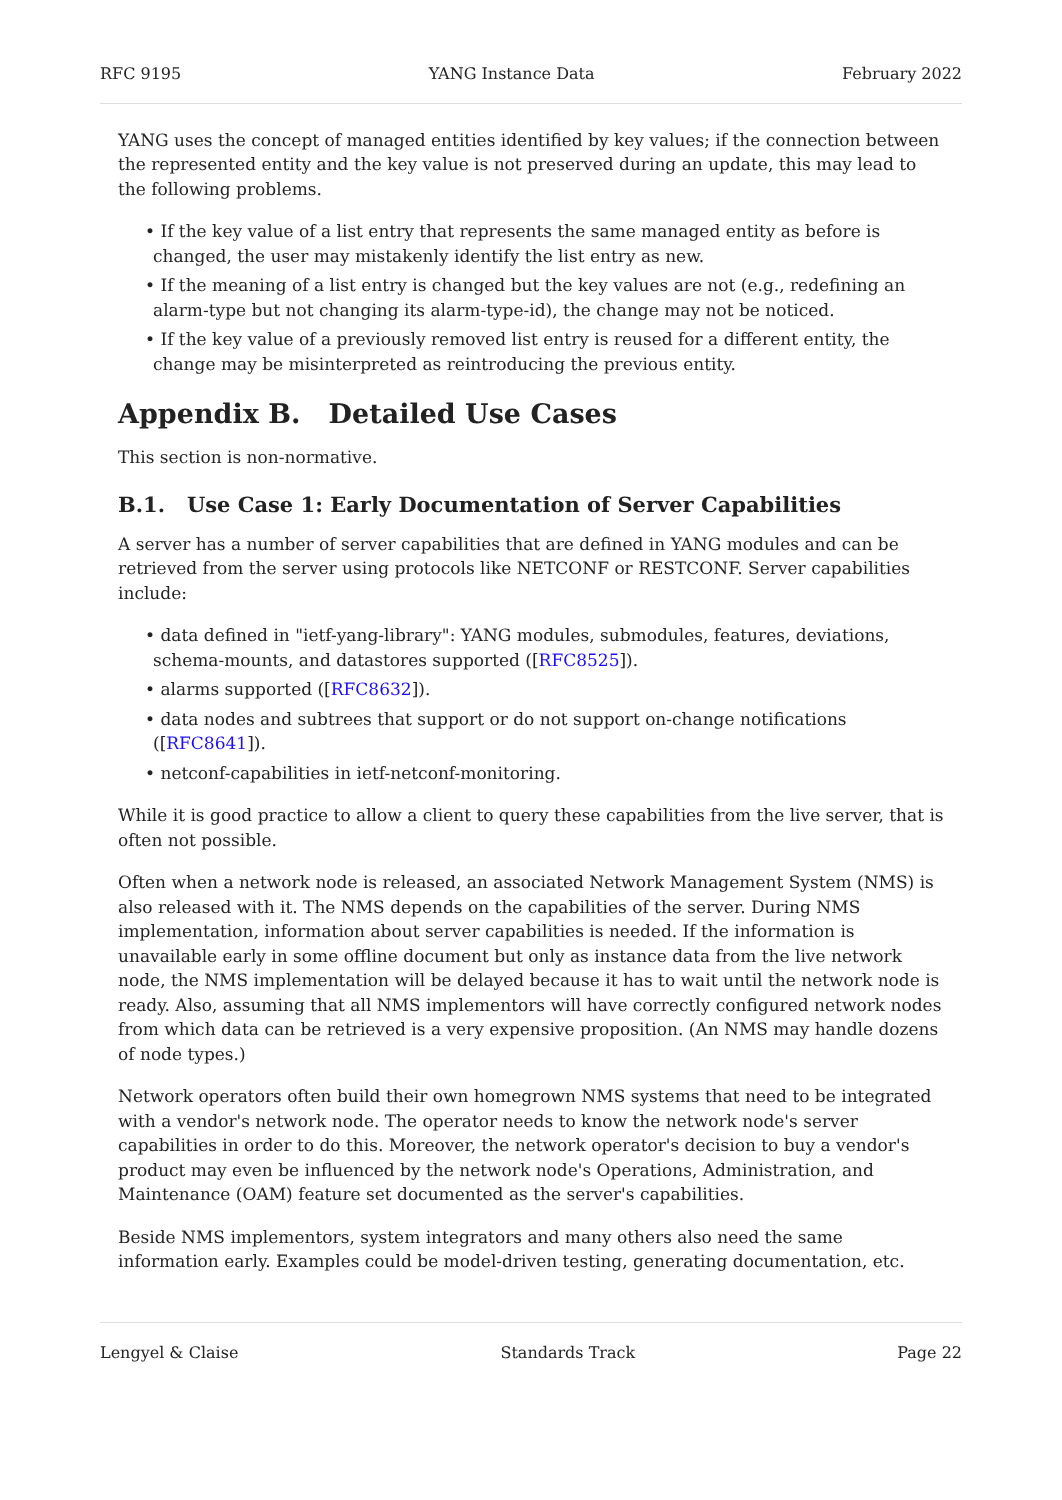RFC 9195 YANG Instance Data February 2022
YANG uses the concept of managed entities identified by key values; if the connection between the represented entity and the key value is not preserved during an update, this may lead to the following problems.
• If the key value of a list entry that represents the same managed entity as before is changed, the user may mistakenly identify the list entry as new.
• If the meaning of a list entry is changed but the key values are not (e.g., redefining an alarm-type but not changing its alarm-type-id), the change may not be noticed.
• If the key value of a previously removed list entry is reused for a different entity, the change may be misinterpreted as reintroducing the previous entity.
Appendix B. Detailed Use Cases
This section is non-normative.
B.1. Use Case 1: Early Documentation of Server Capabilities
A server has a number of server capabilities that are defined in YANG modules and can be retrieved from the server using protocols like NETCONF or RESTCONF. Server capabilities include:
• data defined in "ietf-yang-library": YANG modules, submodules, features, deviations, schema-mounts, and datastores supported ([RFC8525]).
• alarms supported ([RFC8632]).
• data nodes and subtrees that support or do not support on-change notifications ([RFC8641]).
• netconf-capabilities in ietf-netconf-monitoring.
While it is good practice to allow a client to query these capabilities from the live server, that is often not possible.
Often when a network node is released, an associated Network Management System (NMS) is also released with it. The NMS depends on the capabilities of the server. During NMS implementation, information about server capabilities is needed. If the information is unavailable early in some offline document but only as instance data from the live network node, the NMS implementation will be delayed because it has to wait until the network node is ready. Also, assuming that all NMS implementors will have correctly configured network nodes from which data can be retrieved is a very expensive proposition. (An NMS may handle dozens of node types.)
Network operators often build their own homegrown NMS systems that need to be integrated with a vendor's network node. The operator needs to know the network node's server capabilities in order to do this. Moreover, the network operator's decision to buy a vendor's product may even be influenced by the network node's Operations, Administration, and Maintenance (OAM) feature set documented as the server's capabilities.
Beside NMS implementors, system integrators and many others also need the same information early. Examples could be model-driven testing, generating documentation, etc.
Lengyel & Claise Standards Track Page 22